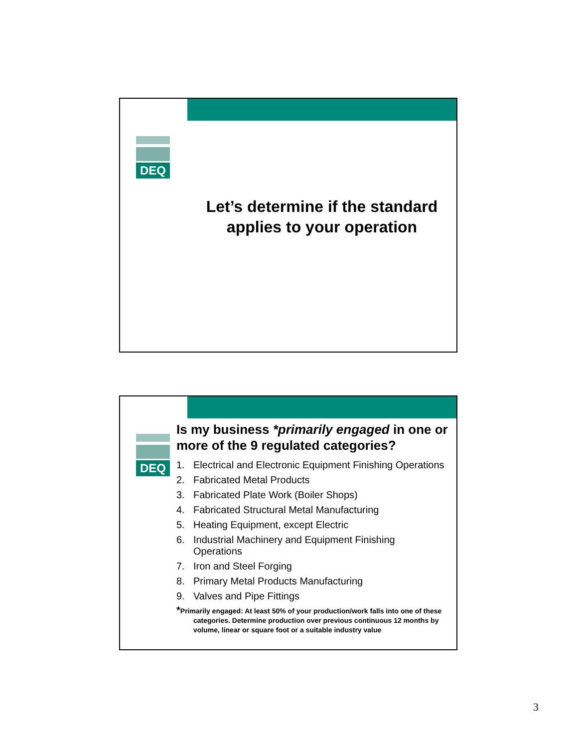DEQ
Let’s determine if the standard applies to your operation
DEQ
Is my business *primarily engaged in one or more of the 9 regulated categories?
1. Electrical and Electronic Equipment Finishing Operations
2. Fabricated Metal Products
3. Fabricated Plate Work (Boiler Shops)
4. Fabricated Structural Metal Manufacturing
5. Heating Equipment, except Electric
6. Industrial Machinery and Equipment Finishing
Operations
7. Iron and Steel Forging
8. Primary Metal Products Manufacturing
9. Valves and Pipe Fittings
*Primarily engaged: At least 50% of your production/work falls into one of these categories. Determine production over previous continuous 12 months by volume, linear or square foot or a suitable industry value
3